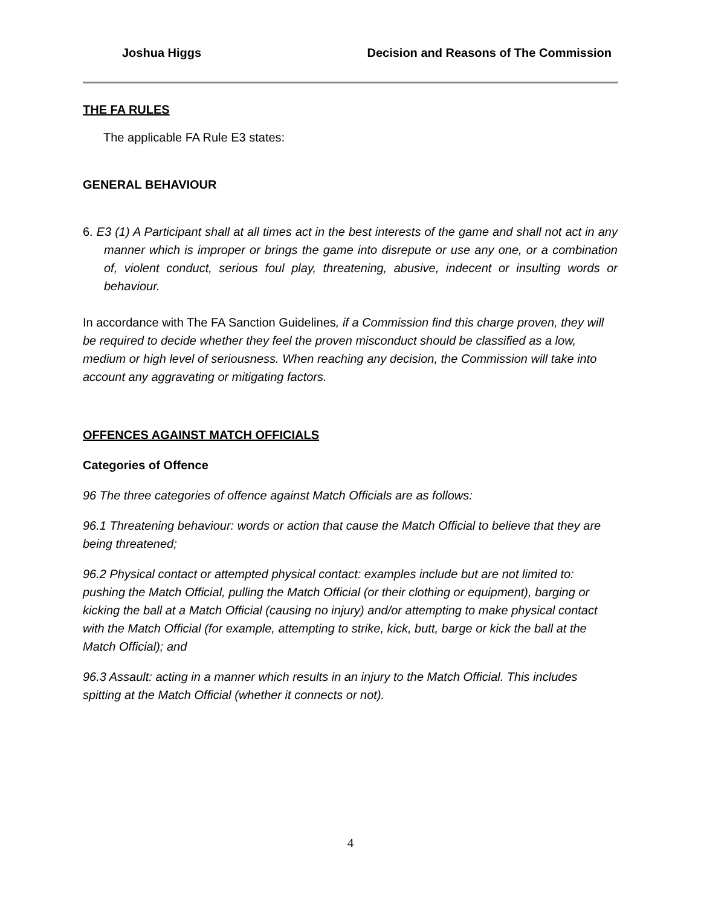Joshua Higgs Decision and Reasons of The Commission
THE FA RULES
The applicable FA Rule E3 states:
GENERAL BEHAVIOUR
6. E3 (1) A Participant shall at all times act in the best interests of the game and shall not act in any manner which is improper or brings the game into disrepute or use any one, or a combination of, violent conduct, serious foul play, threatening, abusive, indecent or insulting words or behaviour.
In accordance with The FA Sanction Guidelines, if a Commission find this charge proven, they will be required to decide whether they feel the proven misconduct should be classified as a low, medium or high level of seriousness. When reaching any decision, the Commission will take into account any aggravating or mitigating factors.
OFFENCES AGAINST MATCH OFFICIALS
Categories of Offence
96 The three categories of offence against Match Officials are as follows:
96.1 Threatening behaviour: words or action that cause the Match Official to believe that they are being threatened;
96.2 Physical contact or attempted physical contact: examples include but are not limited to: pushing the Match Official, pulling the Match Official (or their clothing or equipment), barging or kicking the ball at a Match Official (causing no injury) and/or attempting to make physical contact with the Match Official (for example, attempting to strike, kick, butt, barge or kick the ball at the Match Official); and
96.3 Assault: acting in a manner which results in an injury to the Match Official. This includes spitting at the Match Official (whether it connects or not).
4